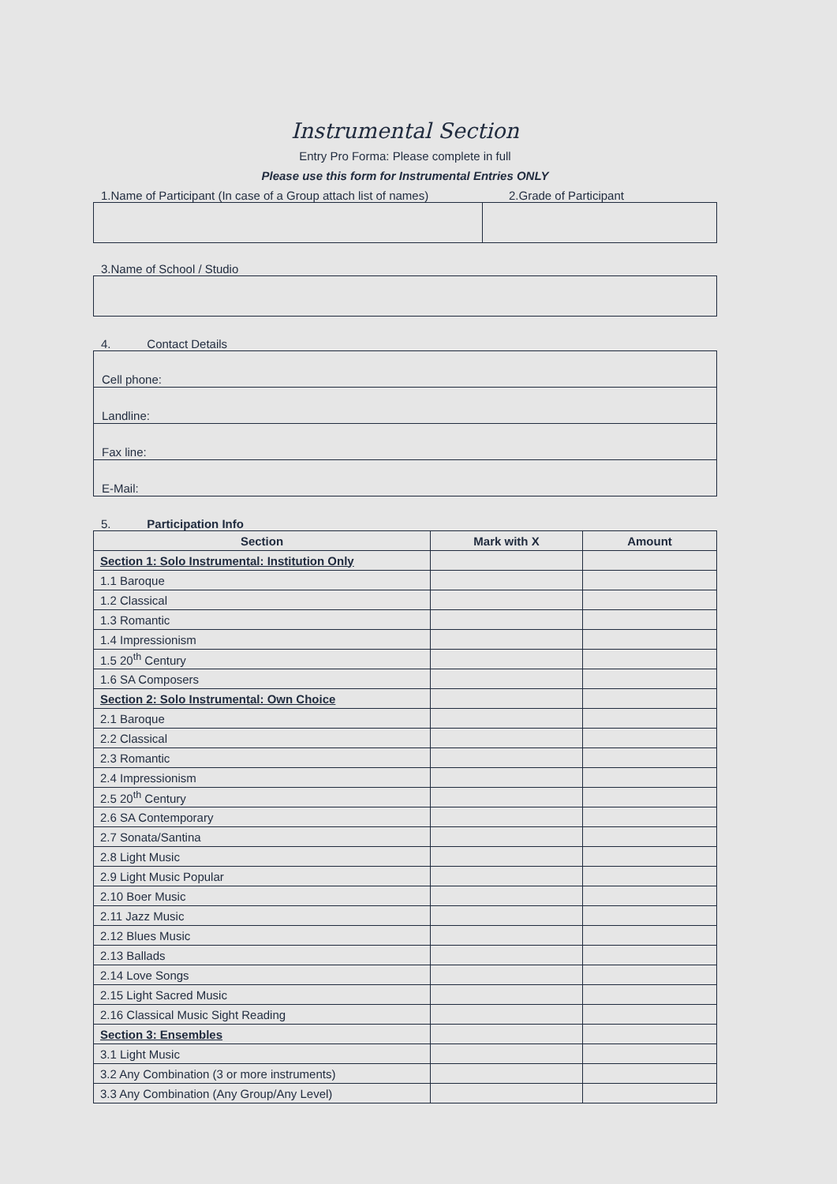Instrumental Section
Entry Pro Forma: Please complete in full
Please use this form for Instrumental Entries ONLY
1.Name of Participant (In case of a Group attach list of names) 2.Grade of Participant
3.Name of School / Studio
4. Contact Details
| Cell phone: |
| Landline: |
| Fax line: |
| E-Mail: |
5. Participation Info
| Section | Mark with X | Amount |
| --- | --- | --- |
| Section 1: Solo Instrumental: Institution Only | | |
| 1.1 Baroque | | |
| 1.2 Classical | | |
| 1.3 Romantic | | |
| 1.4 Impressionism | | |
| 1.5 20<sup>th</sup> Century | | |
| 1.6 SA Composers | | |
| Section 2: Solo Instrumental: Own Choice | | |
| 2.1 Baroque | | |
| 2.2 Classical | | |
| 2.3 Romantic | | |
| 2.4 Impressionism | | |
| 2.5 20<sup>th</sup> Century | | |
| 2.6 SA Contemporary | | |
| 2.7 Sonata/Santina | | |
| 2.8 Light Music | | |
| 2.9 Light Music Popular | | |
| 2.10 Boer Music | | |
| 2.11 Jazz Music | | |
| 2.12 Blues Music | | |
| 2.13 Ballads | | |
| 2.14 Love Songs | | |
| 2.15 Light Sacred Music | | |
| 2.16 Classical Music Sight Reading | | |
| Section 3: Ensembles | | |
| 3.1 Light Music | | |
| 3.2 Any Combination (3 or more instruments) | | |
| 3.3 Any Combination (Any Group/Any Level) | | |